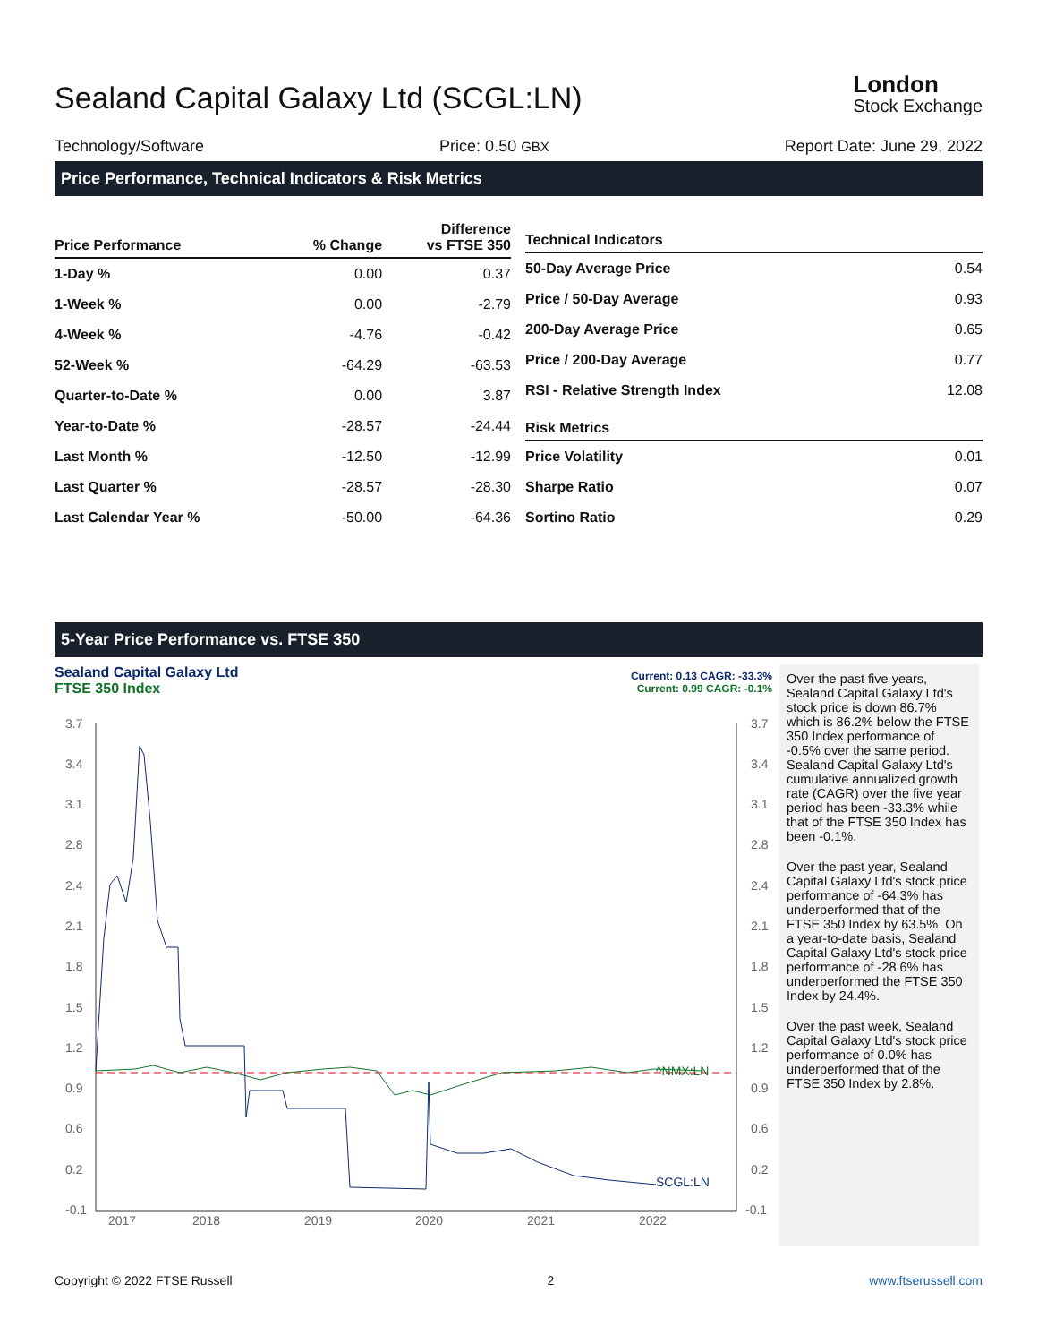Sealand Capital Galaxy Ltd (SCGL:LN)
London
Stock Exchange
Technology/Software Price: 0.50 GBX Report Date: June 29, 2022
Price Performance, Technical Indicators & Risk Metrics
| Price Performance | % Change | Difference vs FTSE 350 |
| --- | --- | --- |
| 1-Day % | 0.00 | 0.37 |
| 1-Week % | 0.00 | -2.79 |
| 4-Week % | -4.76 | -0.42 |
| 52-Week % | -64.29 | -63.53 |
| Quarter-to-Date % | 0.00 | 3.87 |
| Year-to-Date % | -28.57 | -24.44 |
| Last Month % | -12.50 | -12.99 |
| Last Quarter % | -28.57 | -28.30 |
| Last Calendar Year % | -50.00 | -64.36 |
| Technical Indicators | |
| --- | --- |
| 50-Day Average Price | 0.54 |
| Price / 50-Day Average | 0.93 |
| 200-Day Average Price | 0.65 |
| Price / 200-Day Average | 0.77 |
| RSI - Relative Strength Index | 12.08 |
| Risk Metrics | |
| Price Volatility | 0.01 |
| Sharpe Ratio | 0.07 |
| Sortino Ratio | 0.29 |
5-Year Price Performance vs. FTSE 350
Sealand Capital Galaxy Ltd
FTSE 350 Index
Current: 0.13 CAGR: -33.3%
Current: 0.99 CAGR: -0.1%
3.7
3.4
3.1
2.8
2.4
2.1
1.8
1.5
1.2
0.9
0.6
0.2
-0.1
3.7
3.4
3.1
2.8
2.4
2.1
1.8
1.5
1.2
0.9
0.6
0.2
-0.1
2017
2018
2019
2020
2021
2022
SCGL:LN
^NMX:LN
Over the past five years, Sealand Capital Galaxy Ltd's stock price is down 86.7% which is 86.2% below the FTSE 350 Index performance of -0.5% over the same period. Sealand Capital Galaxy Ltd's cumulative annualized growth rate (CAGR) over the five year period has been -33.3% while that of the FTSE 350 Index has been -0.1%.
Over the past year, Sealand Capital Galaxy Ltd's stock price performance of -64.3% has underperformed that of the FTSE 350 Index by 63.5%. On a year-to-date basis, Sealand Capital Galaxy Ltd's stock price performance of -28.6% has underperformed the FTSE 350 Index by 24.4%.
Over the past week, Sealand Capital Galaxy Ltd's stock price performance of 0.0% has underperformed that of the FTSE 350 Index by 2.8%.
Copyright © 2022 FTSE Russell 2 www.ftserussell.com